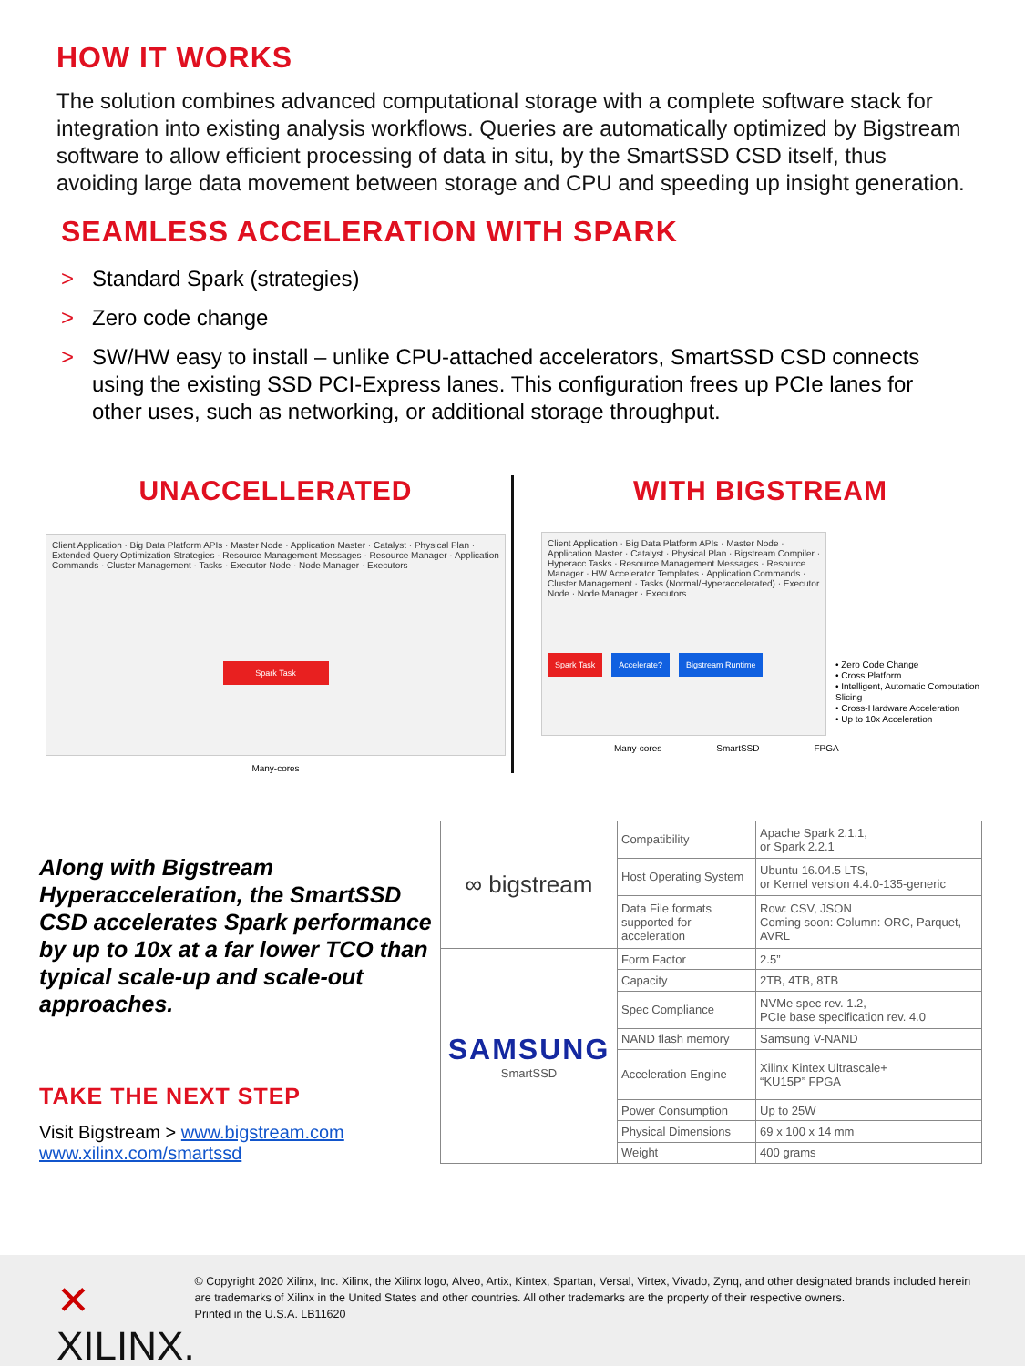HOW IT WORKS
The solution combines advanced computational storage with a complete software stack for integration into existing analysis workflows. Queries are automatically optimized by Bigstream software to allow efficient processing of data in situ, by the SmartSSD CSD itself, thus avoiding large data movement between storage and CPU and speeding up insight generation.
SEAMLESS ACCELERATION WITH SPARK
> Standard Spark (strategies)
> Zero code change
> SW/HW easy to install – unlike CPU-attached accelerators, SmartSSD CSD connects using the existing SSD PCI-Express lanes. This configuration frees up PCIe lanes for other uses, such as networking, or additional storage throughput.
UNACCELLERATED
Client Application · Big Data Platform APIs · Master Node · Application Master · Catalyst · Physical Plan · Extended Query Optimization Strategies · Resource Management Messages · Resource Manager · Application Commands · Cluster Management · Tasks · Executor Node · Node Manager · Executors
Spark Task
Many-cores
WITH BIGSTREAM
Client Application · Big Data Platform APIs · Master Node · Application Master · Catalyst · Physical Plan · Bigstream Compiler · Hyperacc Tasks · Resource Management Messages · Resource Manager · HW Accelerator Templates · Application Commands · Cluster Management · Tasks (Normal/Hyperaccelerated) · Executor Node · Node Manager · Executors
Spark Task Accelerate? Bigstream Runtime
• Zero Code Change
• Cross Platform
• Intelligent, Automatic Computation Slicing
• Cross-Hardware Acceleration
• Up to 10x Acceleration
Many-cores SmartSSD FPGA
Along with Bigstream Hyperacceleration, the SmartSSD CSD accelerates Spark performance by up to 10x at a far lower TCO than typical scale-up and scale-out approaches.
TAKE THE NEXT STEP
Visit Bigstream > www.bigstream.com
www.xilinx.com/smartssd
| ∞ bigstream | Compatibility | Apache Spark 2.1.1, or Spark 2.2.1 |
| | Host Operating System | Ubuntu 16.04.5 LTS, or Kernel version 4.4.0-135-generic |
| | Data File formats supported for acceleration | Row: CSV, JSON Coming soon: Column: ORC, Parquet, AVRL |
| SAMSUNG SmartSSD | Form Factor | 2.5” |
| | Capacity | 2TB, 4TB, 8TB |
| | Spec Compliance | NVMe spec rev. 1.2, PCIe base specification rev. 4.0 |
| | NAND flash memory | Samsung V-NAND |
| | Acceleration Engine | Xilinx Kintex Ultrascale+ “KU15P” FPGA |
| | Power Consumption | Up to 25W |
| | Physical Dimensions | 69 x 100 x 14 mm |
| | Weight | 400 grams |
✕ XILINX.
© Copyright 2020 Xilinx, Inc. Xilinx, the Xilinx logo, Alveo, Artix, Kintex, Spartan, Versal, Virtex, Vivado, Zynq, and other designated brands included herein are trademarks of Xilinx in the United States and other countries. All other trademarks are the property of their respective owners.
Printed in the U.S.A. LB11620